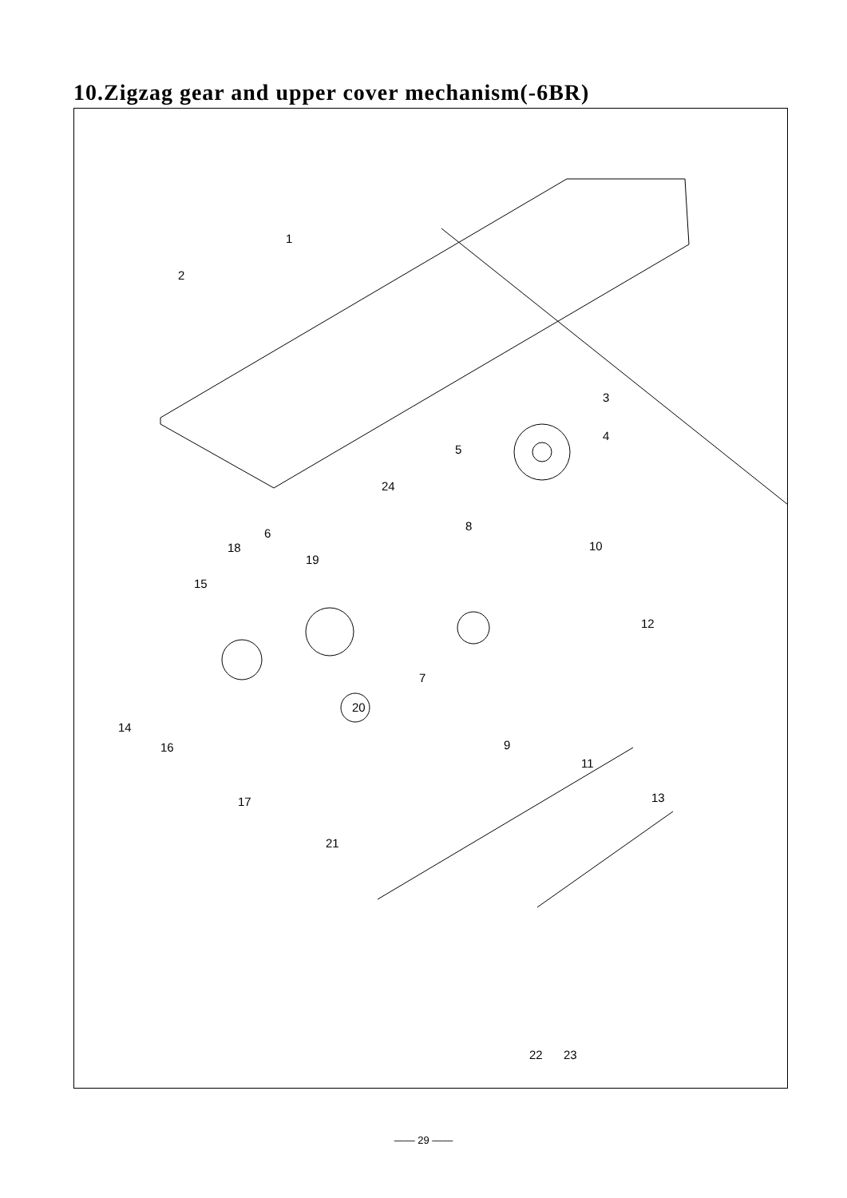10.Zigzag gear and upper cover mechanism(-6BR)
1
2
3
4
5
6
7
8
9
10
11
12
13
14
15
16
17
18
19
20
21
22
23
24
—— 29 ——